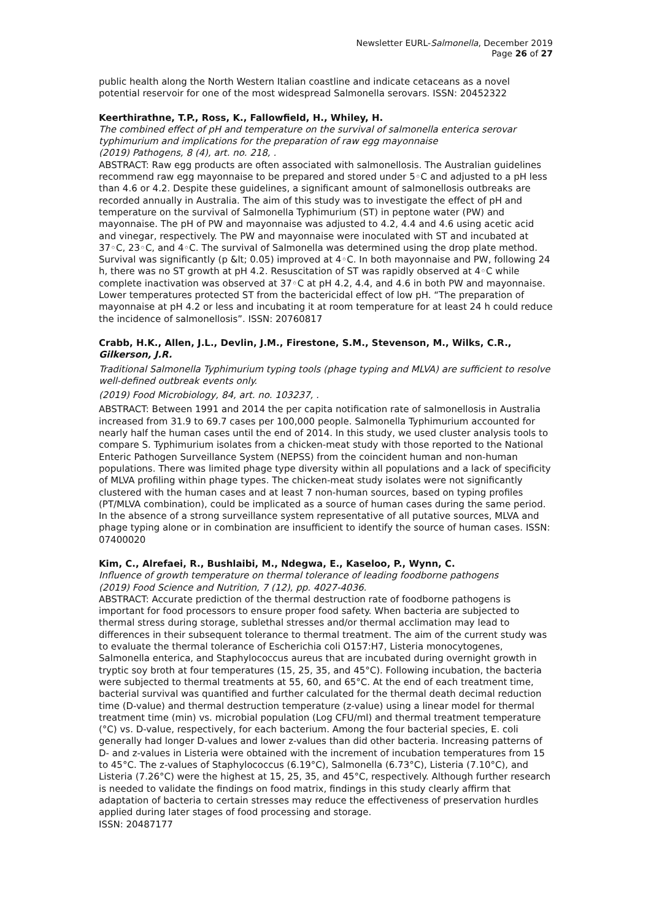Newsletter EURL-Salmonella, December 2019
Page 26 of 27
public health along the North Western Italian coastline and indicate cetaceans as a novel potential reservoir for one of the most widespread Salmonella serovars. ISSN: 20452322
Keerthirathne, T.P., Ross, K., Fallowfield, H., Whiley, H.
The combined effect of pH and temperature on the survival of salmonella enterica serovar typhimurium and implications for the preparation of raw egg mayonnaise
(2019) Pathogens, 8 (4), art. no. 218, .
ABSTRACT: Raw egg products are often associated with salmonellosis. The Australian guidelines recommend raw egg mayonnaise to be prepared and stored under 5◦C and adjusted to a pH less than 4.6 or 4.2. Despite these guidelines, a significant amount of salmonellosis outbreaks are recorded annually in Australia. The aim of this study was to investigate the effect of pH and temperature on the survival of Salmonella Typhimurium (ST) in peptone water (PW) and mayonnaise. The pH of PW and mayonnaise was adjusted to 4.2, 4.4 and 4.6 using acetic acid and vinegar, respectively. The PW and mayonnaise were inoculated with ST and incubated at 37◦C, 23◦C, and 4◦C. The survival of Salmonella was determined using the drop plate method. Survival was significantly (p &lt; 0.05) improved at 4◦C. In both mayonnaise and PW, following 24 h, there was no ST growth at pH 4.2. Resuscitation of ST was rapidly observed at 4◦C while complete inactivation was observed at 37◦C at pH 4.2, 4.4, and 4.6 in both PW and mayonnaise. Lower temperatures protected ST from the bactericidal effect of low pH. “The preparation of mayonnaise at pH 4.2 or less and incubating it at room temperature for at least 24 h could reduce the incidence of salmonellosis”. ISSN: 20760817
Crabb, H.K., Allen, J.L., Devlin, J.M., Firestone, S.M., Stevenson, M., Wilks, C.R., Gilkerson, J.R.
Traditional Salmonella Typhimurium typing tools (phage typing and MLVA) are sufficient to resolve well-defined outbreak events only.
(2019) Food Microbiology, 84, art. no. 103237, .
ABSTRACT: Between 1991 and 2014 the per capita notification rate of salmonellosis in Australia increased from 31.9 to 69.7 cases per 100,000 people. Salmonella Typhimurium accounted for nearly half the human cases until the end of 2014. In this study, we used cluster analysis tools to compare S. Typhimurium isolates from a chicken-meat study with those reported to the National Enteric Pathogen Surveillance System (NEPSS) from the coincident human and non-human populations. There was limited phage type diversity within all populations and a lack of specificity of MLVA profiling within phage types. The chicken-meat study isolates were not significantly clustered with the human cases and at least 7 non-human sources, based on typing profiles (PT/MLVA combination), could be implicated as a source of human cases during the same period. In the absence of a strong surveillance system representative of all putative sources, MLVA and phage typing alone or in combination are insufficient to identify the source of human cases. ISSN: 07400020
Kim, C., Alrefaei, R., Bushlaibi, M., Ndegwa, E., Kaseloo, P., Wynn, C.
Influence of growth temperature on thermal tolerance of leading foodborne pathogens
(2019) Food Science and Nutrition, 7 (12), pp. 4027-4036.
ABSTRACT: Accurate prediction of the thermal destruction rate of foodborne pathogens is important for food processors to ensure proper food safety. When bacteria are subjected to thermal stress during storage, sublethal stresses and/or thermal acclimation may lead to differences in their subsequent tolerance to thermal treatment. The aim of the current study was to evaluate the thermal tolerance of Escherichia coli O157:H7, Listeria monocytogenes, Salmonella enterica, and Staphylococcus aureus that are incubated during overnight growth in tryptic soy broth at four temperatures (15, 25, 35, and 45°C). Following incubation, the bacteria were subjected to thermal treatments at 55, 60, and 65°C. At the end of each treatment time, bacterial survival was quantified and further calculated for the thermal death decimal reduction time (D-value) and thermal destruction temperature (z-value) using a linear model for thermal treatment time (min) vs. microbial population (Log CFU/ml) and thermal treatment temperature (°C) vs. D-value, respectively, for each bacterium. Among the four bacterial species, E. coli generally had longer D-values and lower z-values than did other bacteria. Increasing patterns of D- and z-values in Listeria were obtained with the increment of incubation temperatures from 15 to 45°C. The z-values of Staphylococcus (6.19°C), Salmonella (6.73°C), Listeria (7.10°C), and Listeria (7.26°C) were the highest at 15, 25, 35, and 45°C, respectively. Although further research is needed to validate the findings on food matrix, findings in this study clearly affirm that adaptation of bacteria to certain stresses may reduce the effectiveness of preservation hurdles applied during later stages of food processing and storage.
ISSN: 20487177